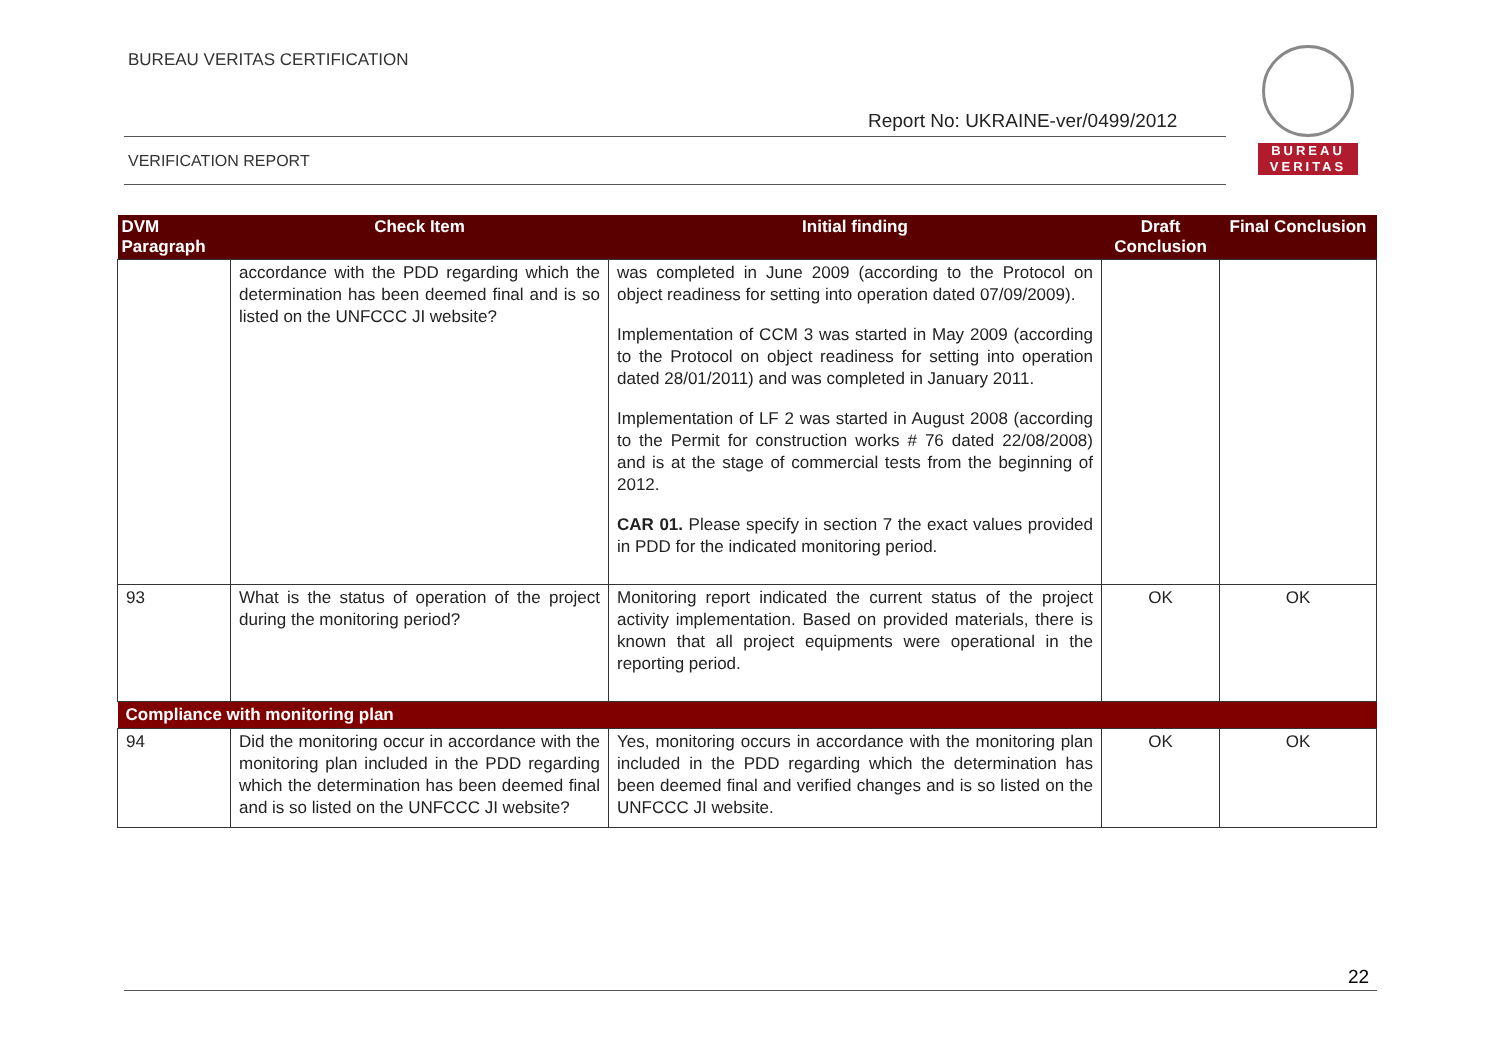BUREAU VERITAS CERTIFICATION
Report No: UKRAINE-ver/0499/2012
BUREAU
VERITAS
VERIFICATION REPORT
| DVM Paragraph | Check Item | Initial finding | Draft Conclusion | Final Conclusion |
| --- | --- | --- | --- | --- |
| | accordance with the PDD regarding which the determination has been deemed final and is so listed on the UNFCCC JI website? | was completed in June 2009 (according to the Protocol on object readiness for setting into operation dated 07/09/2009). Implementation of CCM 3 was started in May 2009 (according to the Protocol on object readiness for setting into operation dated 28/01/2011) and was completed in January 2011. Implementation of LF 2 was started in August 2008 (according to the Permit for construction works # 76 dated 22/08/2008) and is at the stage of commercial tests from the beginning of 2012. CAR 01. Please specify in section 7 the exact values provided in PDD for the indicated monitoring period. | | |
| 93 | What is the status of operation of the project during the monitoring period? | Monitoring report indicated the current status of the project activity implementation. Based on provided materials, there is known that all project equipments were operational in the reporting period. | OK | OK |
| Compliance with monitoring plan | | | | |
| 94 | Did the monitoring occur in accordance with the monitoring plan included in the PDD regarding which the determination has been deemed final and is so listed on the UNFCCC JI website? | Yes, monitoring occurs in accordance with the monitoring plan included in the PDD regarding which the determination has been deemed final and verified changes and is so listed on the UNFCCC JI website. | OK | OK |
22